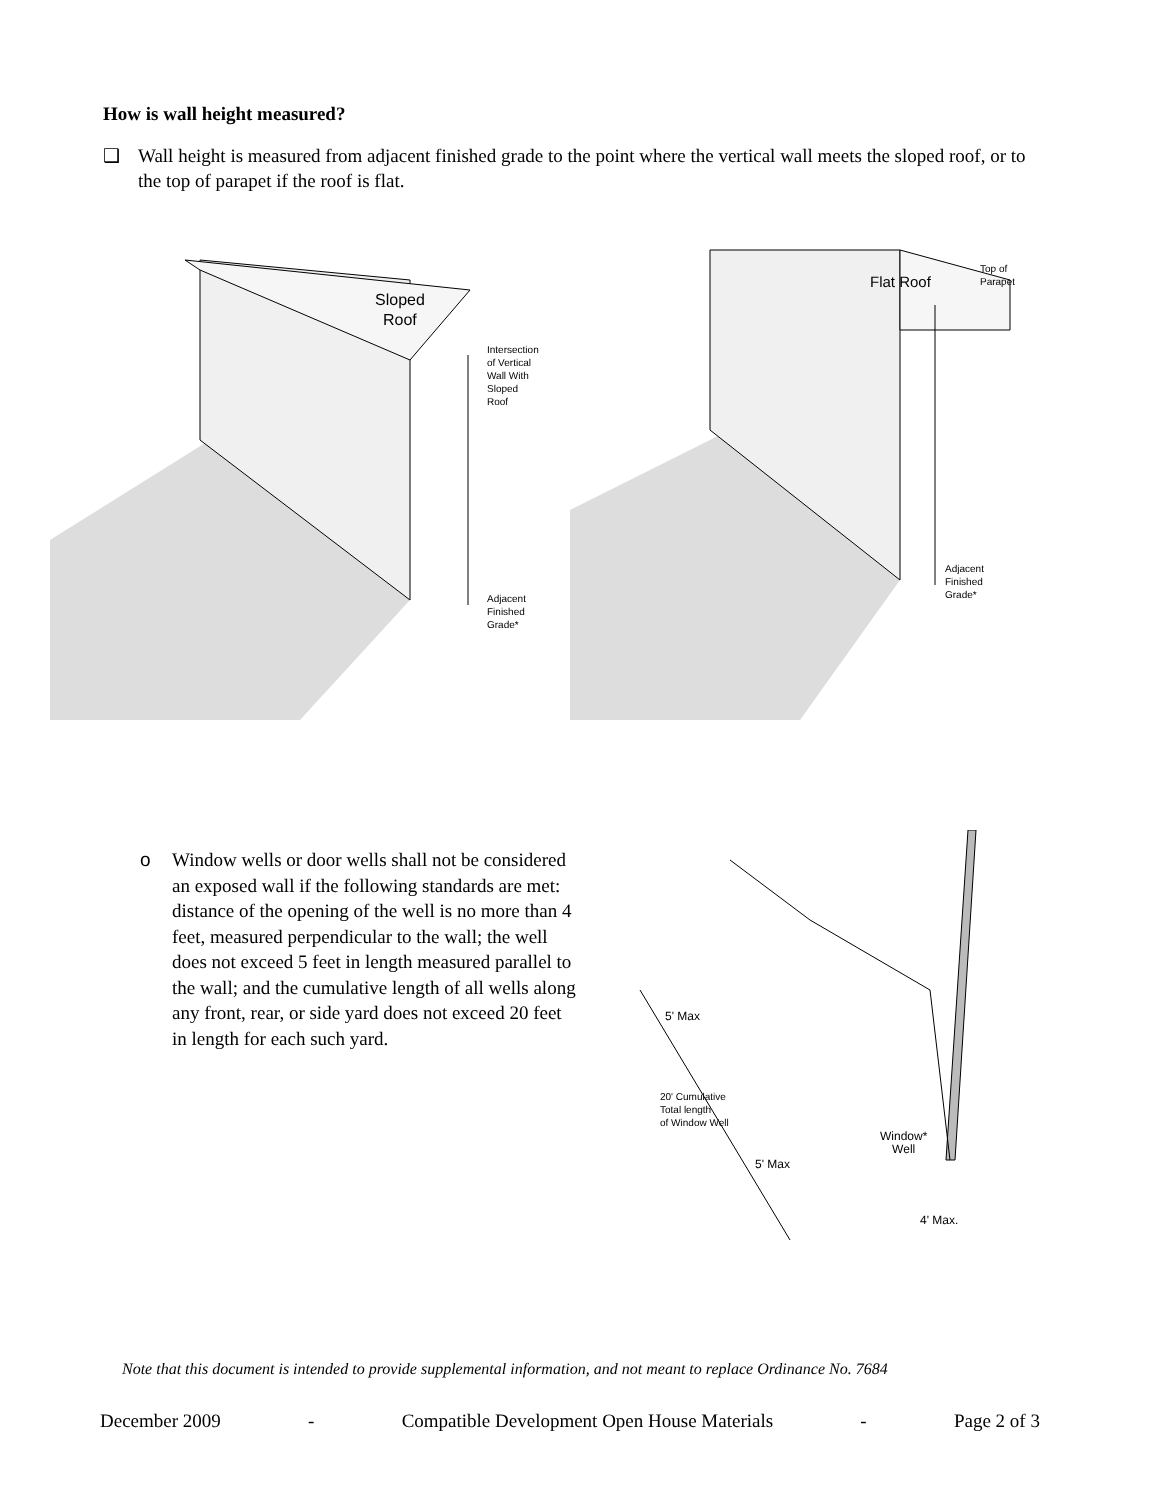How is wall height measured?
❑ Wall height is measured from adjacent finished grade to the point where the vertical wall meets the sloped roof, or to the top of parapet if the roof is flat.
Sloped
Roof
Intersection
of Vertical
Wall With
Sloped Roof
Adjacent
Finished
Grade*
Flat Roof
Top of
Parapet
Adjacent
Finished
Grade*
o Window wells or door wells shall not be considered an exposed wall if the following standards are met: distance of the opening of the well is no more than 4 feet, measured perpendicular to the wall; the well does not exceed 5 feet in length measured parallel to the wall; and the cumulative length of all wells along any front, rear, or side yard does not exceed 20 feet in length for each such yard.
5' Max
20' Cumulative
Total length
of Window Well
5' Max
Window*
Well
4' Max.
Note that this document is intended to provide supplemental information, and not meant to replace Ordinance No. 7684
December 2009 - Compatible Development Open House Materials - Page 2 of 3